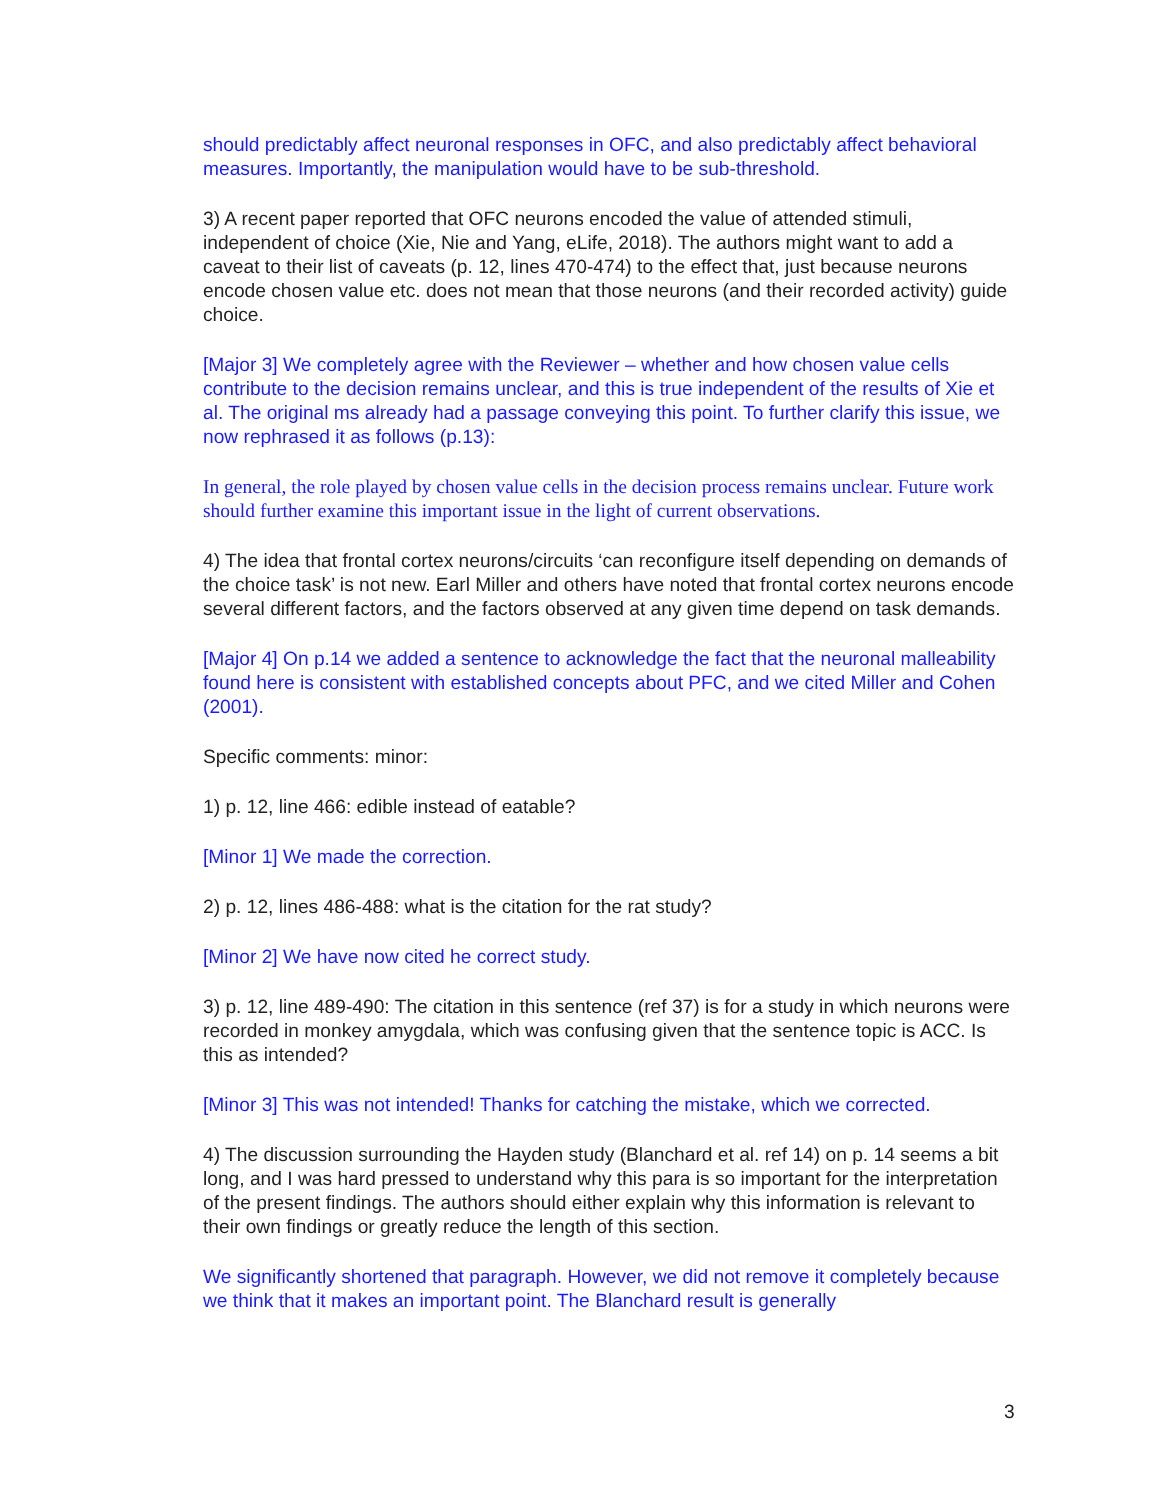should predictably affect neuronal responses in OFC, and also predictably affect behavioral measures. Importantly, the manipulation would have to be sub-threshold.
3) A recent paper reported that OFC neurons encoded the value of attended stimuli, independent of choice (Xie, Nie and Yang, eLife, 2018). The authors might want to add a caveat to their list of caveats (p. 12, lines 470-474) to the effect that, just because neurons encode chosen value etc. does not mean that those neurons (and their recorded activity) guide choice.
[Major 3] We completely agree with the Reviewer – whether and how chosen value cells contribute to the decision remains unclear, and this is true independent of the results of Xie et al. The original ms already had a passage conveying this point. To further clarify this issue, we now rephrased it as follows (p.13):
In general, the role played by chosen value cells in the decision process remains unclear. Future work should further examine this important issue in the light of current observations.
4) The idea that frontal cortex neurons/circuits ‘can reconfigure itself depending on demands of the choice task’ is not new. Earl Miller and others have noted that frontal cortex neurons encode several different factors, and the factors observed at any given time depend on task demands.
[Major 4] On p.14 we added a sentence to acknowledge the fact that the neuronal malleability found here is consistent with established concepts about PFC, and we cited Miller and Cohen (2001).
Specific comments: minor:
1) p. 12, line 466: edible instead of eatable?
[Minor 1] We made the correction.
2) p. 12, lines 486-488: what is the citation for the rat study?
[Minor 2] We have now cited he correct study.
3) p. 12, line 489-490: The citation in this sentence (ref 37) is for a study in which neurons were recorded in monkey amygdala, which was confusing given that the sentence topic is ACC. Is this as intended?
[Minor 3] This was not intended! Thanks for catching the mistake, which we corrected.
4) The discussion surrounding the Hayden study (Blanchard et al. ref 14) on p. 14 seems a bit long, and I was hard pressed to understand why this para is so important for the interpretation of the present findings. The authors should either explain why this information is relevant to their own findings or greatly reduce the length of this section.
We significantly shortened that paragraph. However, we did not remove it completely because we think that it makes an important point. The Blanchard result is generally
3